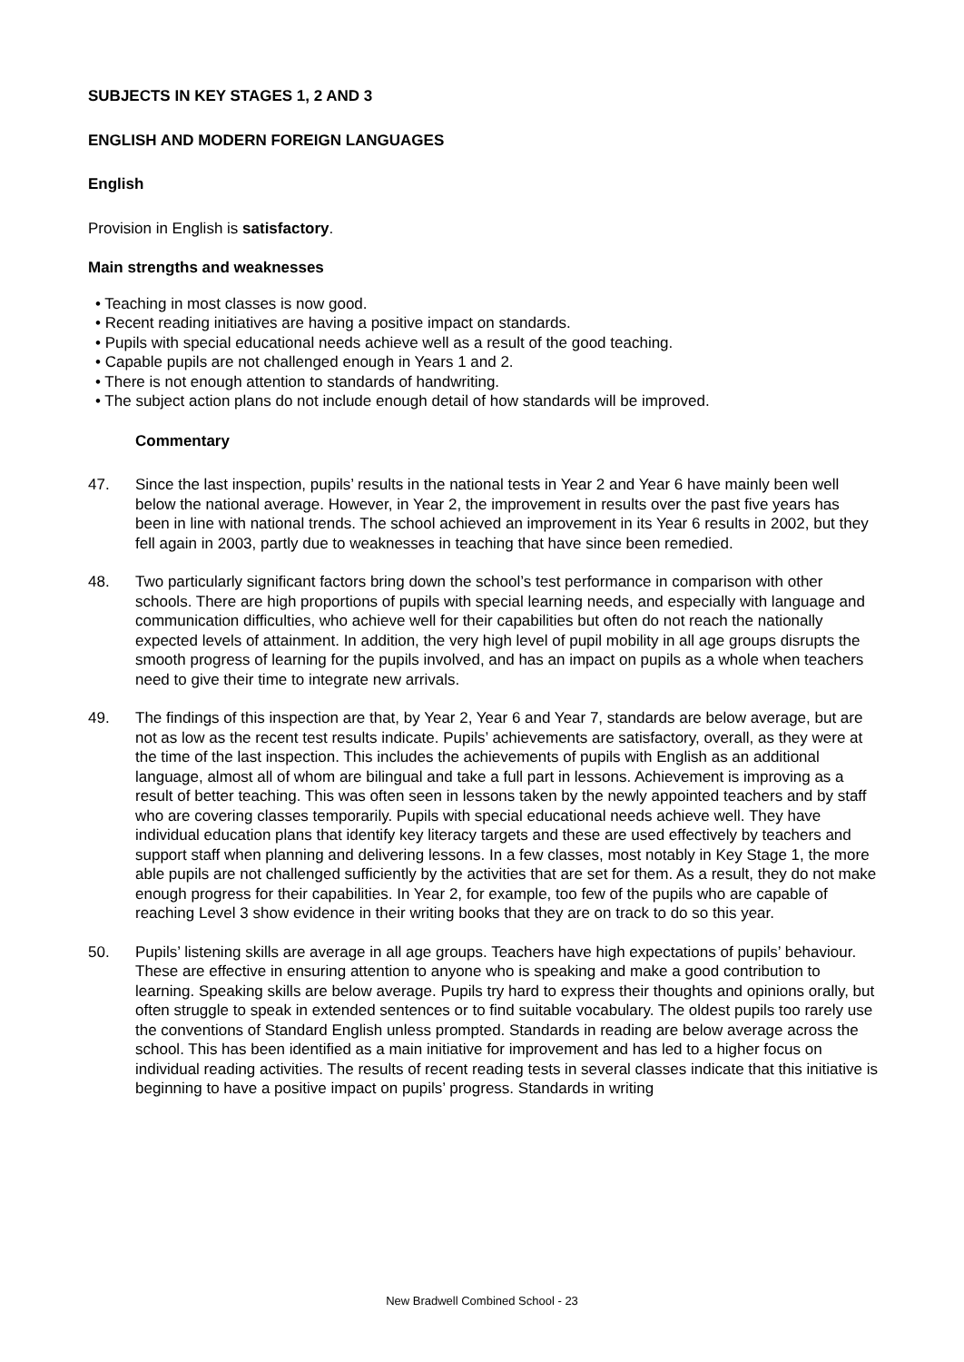SUBJECTS IN KEY STAGES 1, 2 AND 3
ENGLISH AND MODERN FOREIGN LANGUAGES
English
Provision in English is satisfactory.
Main strengths and weaknesses
• Teaching in most classes is now good.
• Recent reading initiatives are having a positive impact on standards.
• Pupils with special educational needs achieve well as a result of the good teaching.
• Capable pupils are not challenged enough in Years 1 and 2.
• There is not enough attention to standards of handwriting.
• The subject action plans do not include enough detail of how standards will be improved.
Commentary
47. Since the last inspection, pupils’ results in the national tests in Year 2 and Year 6 have mainly been well below the national average. However, in Year 2, the improvement in results over the past five years has been in line with national trends. The school achieved an improvement in its Year 6 results in 2002, but they fell again in 2003, partly due to weaknesses in teaching that have since been remedied.
48. Two particularly significant factors bring down the school’s test performance in comparison with other schools. There are high proportions of pupils with special learning needs, and especially with language and communication difficulties, who achieve well for their capabilities but often do not reach the nationally expected levels of attainment. In addition, the very high level of pupil mobility in all age groups disrupts the smooth progress of learning for the pupils involved, and has an impact on pupils as a whole when teachers need to give their time to integrate new arrivals.
49. The findings of this inspection are that, by Year 2, Year 6 and Year 7, standards are below average, but are not as low as the recent test results indicate. Pupils’ achievements are satisfactory, overall, as they were at the time of the last inspection. This includes the achievements of pupils with English as an additional language, almost all of whom are bilingual and take a full part in lessons. Achievement is improving as a result of better teaching. This was often seen in lessons taken by the newly appointed teachers and by staff who are covering classes temporarily. Pupils with special educational needs achieve well. They have individual education plans that identify key literacy targets and these are used effectively by teachers and support staff when planning and delivering lessons. In a few classes, most notably in Key Stage 1, the more able pupils are not challenged sufficiently by the activities that are set for them. As a result, they do not make enough progress for their capabilities. In Year 2, for example, too few of the pupils who are capable of reaching Level 3 show evidence in their writing books that they are on track to do so this year.
50. Pupils’ listening skills are average in all age groups. Teachers have high expectations of pupils’ behaviour. These are effective in ensuring attention to anyone who is speaking and make a good contribution to learning. Speaking skills are below average. Pupils try hard to express their thoughts and opinions orally, but often struggle to speak in extended sentences or to find suitable vocabulary. The oldest pupils too rarely use the conventions of Standard English unless prompted. Standards in reading are below average across the school. This has been identified as a main initiative for improvement and has led to a higher focus on individual reading activities. The results of recent reading tests in several classes indicate that this initiative is beginning to have a positive impact on pupils’ progress. Standards in writing
New Bradwell Combined School - 23